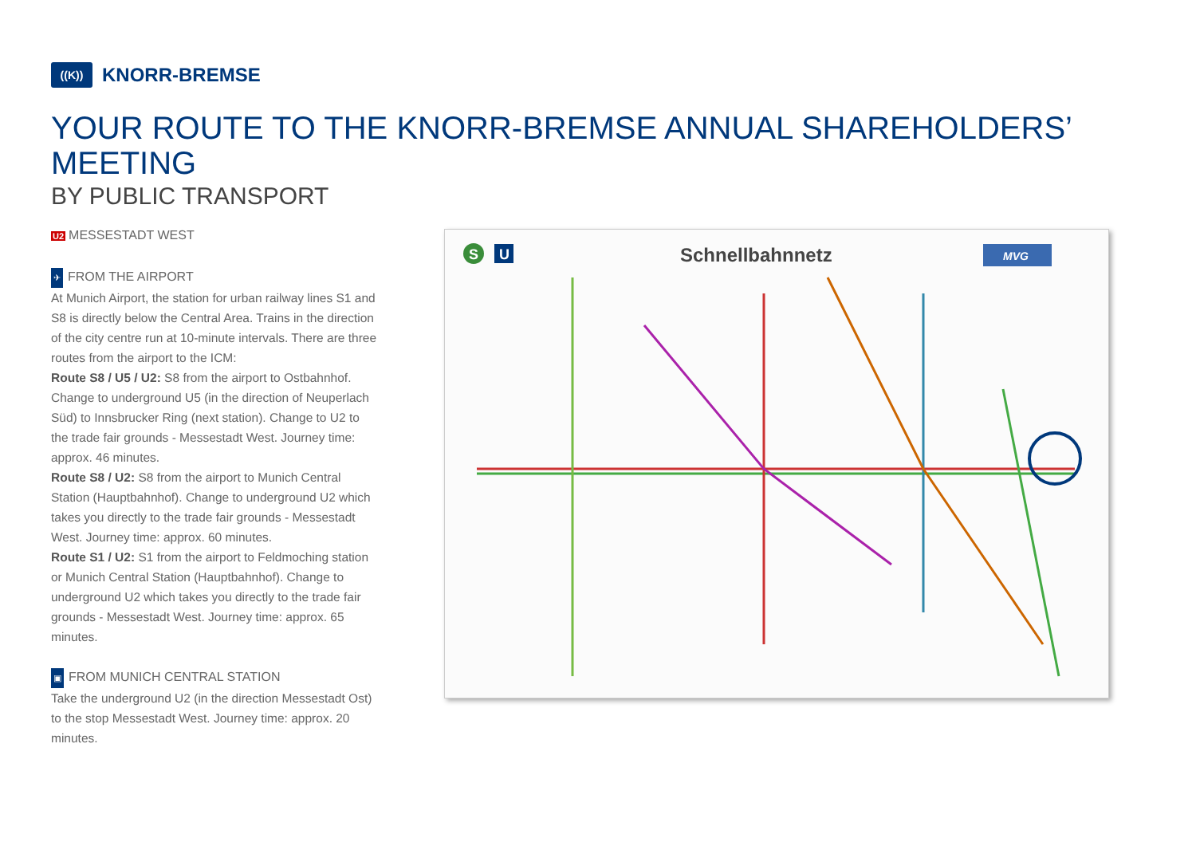((K))
KNORR-BREMSE
YOUR ROUTE TO THE KNORR-BREMSE ANNUAL SHAREHOLDERS’ MEETING
BY PUBLIC TRANSPORT
U2 MESSESTADT WEST
✈ FROM THE AIRPORT
At Munich Airport, the station for urban railway lines S1 and S8 is directly below the Central Area. Trains in the direction of the city centre run at 10-minute intervals. There are three routes from the airport to the ICM:
Route S8 / U5 / U2: S8 from the airport to Ostbahnhof. Change to underground U5 (in the direction of Neuperlach Süd) to Innsbrucker Ring (next station). Change to U2 to the trade fair grounds - Messestadt West. Journey time: approx. 46 minutes.
Route S8 / U2: S8 from the airport to Munich Central Station (Hauptbahnhof). Change to underground U2 which takes you directly to the trade fair grounds - Messestadt West. Journey time: approx. 60 minutes.
Route S1 / U2: S1 from the airport to Feldmoching station or Munich Central Station (Hauptbahnhof). Change to underground U2 which takes you directly to the trade fair grounds - Messestadt West. Journey time: approx. 65 minutes.
▣ FROM MUNICH CENTRAL STATION
Take the underground U2 (in the direction Messestadt Ost) to the stop Messestadt West. Journey time: approx. 20 minutes.
S
U
MVG
Schnellbahnnetz